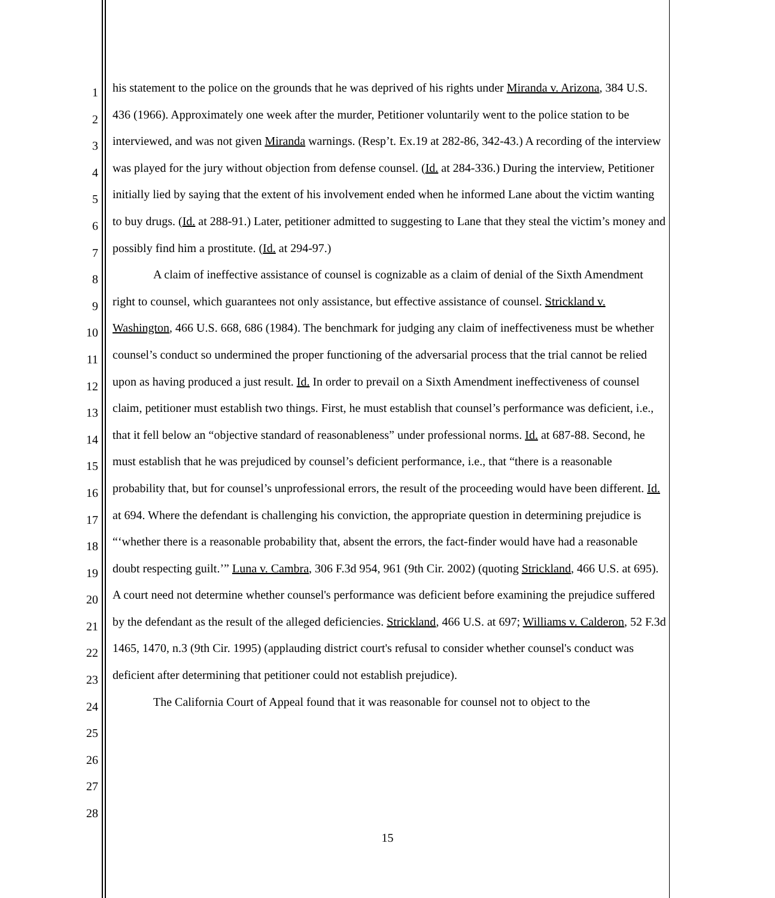1
2
3
4
5
6
7
8
9
10
11
12
13
14
15
16
17
18
19
20
21
22
23
24
25
26
27
28
his statement to the police on the grounds that he was deprived of his rights under Miranda v. Arizona, 384 U.S. 436 (1966). Approximately one week after the murder, Petitioner voluntarily went to the police station to be interviewed, and was not given Miranda warnings. (Resp’t. Ex.19 at 282-86, 342-43.) A recording of the interview was played for the jury without objection from defense counsel. (Id. at 284-336.) During the interview, Petitioner initially lied by saying that the extent of his involvement ended when he informed Lane about the victim wanting to buy drugs. (Id. at 288-91.) Later, petitioner admitted to suggesting to Lane that they steal the victim’s money and possibly find him a prostitute. (Id. at 294-97.)
A claim of ineffective assistance of counsel is cognizable as a claim of denial of the Sixth Amendment right to counsel, which guarantees not only assistance, but effective assistance of counsel. Strickland v. Washington, 466 U.S. 668, 686 (1984). The benchmark for judging any claim of ineffectiveness must be whether counsel’s conduct so undermined the proper functioning of the adversarial process that the trial cannot be relied upon as having produced a just result. Id. In order to prevail on a Sixth Amendment ineffectiveness of counsel claim, petitioner must establish two things. First, he must establish that counsel’s performance was deficient, i.e., that it fell below an “objective standard of reasonableness” under professional norms. Id. at 687-88. Second, he must establish that he was prejudiced by counsel’s deficient performance, i.e., that “there is a reasonable probability that, but for counsel’s unprofessional errors, the result of the proceeding would have been different. Id. at 694. Where the defendant is challenging his conviction, the appropriate question in determining prejudice is “‘whether there is a reasonable probability that, absent the errors, the fact-finder would have had a reasonable doubt respecting guilt.’” Luna v. Cambra, 306 F.3d 954, 961 (9th Cir. 2002) (quoting Strickland, 466 U.S. at 695). A court need not determine whether counsel's performance was deficient before examining the prejudice suffered by the defendant as the result of the alleged deficiencies. Strickland, 466 U.S. at 697; Williams v. Calderon, 52 F.3d 1465, 1470, n.3 (9th Cir. 1995) (applauding district court's refusal to consider whether counsel's conduct was deficient after determining that petitioner could not establish prejudice).
The California Court of Appeal found that it was reasonable for counsel not to object to the
15